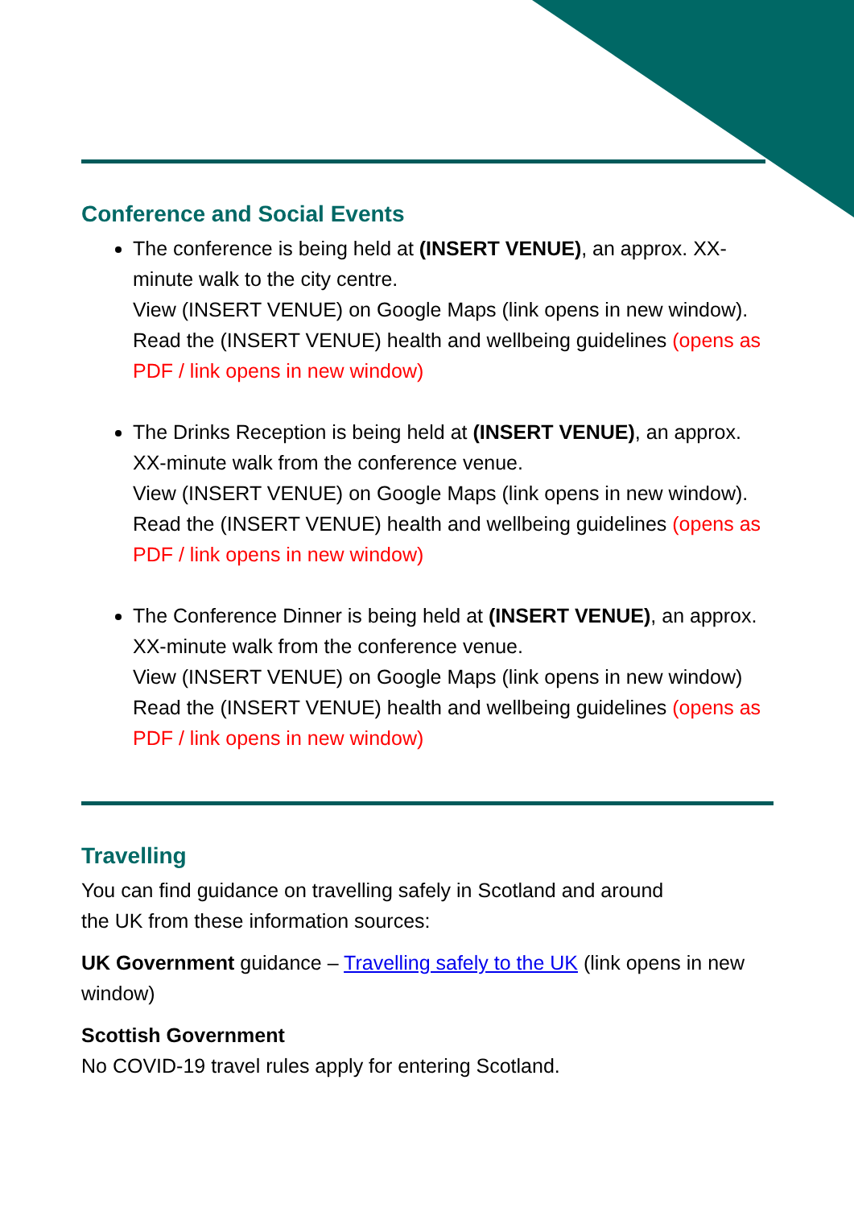Conference and Social Events
The conference is being held at (INSERT VENUE), an approx. XX-minute walk to the city centre.
View (INSERT VENUE) on Google Maps (link opens in new window).
Read the (INSERT VENUE) health and wellbeing guidelines (opens as PDF / link opens in new window)
The Drinks Reception is being held at (INSERT VENUE), an approx. XX-minute walk from the conference venue.
View (INSERT VENUE) on Google Maps (link opens in new window).
Read the (INSERT VENUE) health and wellbeing guidelines (opens as PDF / link opens in new window)
The Conference Dinner is being held at (INSERT VENUE), an approx. XX-minute walk from the conference venue.
View (INSERT VENUE) on Google Maps (link opens in new window)
Read the (INSERT VENUE) health and wellbeing guidelines (opens as PDF / link opens in new window)
Travelling
You can find guidance on travelling safely in Scotland and around
the UK from these information sources:
UK Government guidance – Travelling safely to the UK (link opens in new window)
Scottish Government
No COVID-19 travel rules apply for entering Scotland.